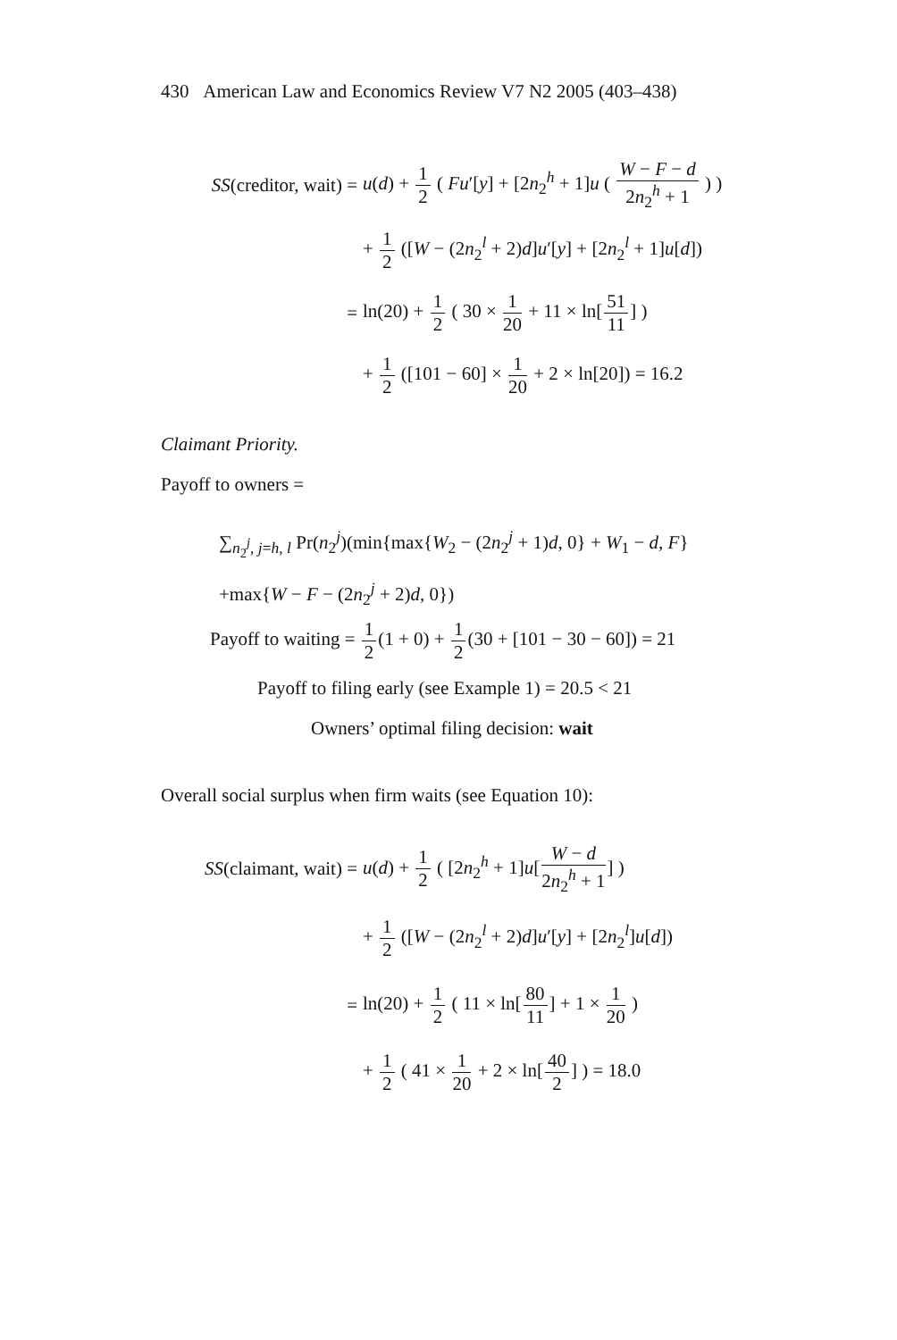430 American Law and Economics Review V7 N2 2005 (403–438)
SS(creditor, wait) =
u(d) + 1 2 ( Fu′[y] + [2n<sub>2</sub><sup>h</sup> + 1]u ( W − F − d 2n<sub>2</sub><sup>h</sup> + 1 ) )
+ 1 2 ([W − (2n<sub>2</sub><sup>l</sup> + 2)d]u′[y] + [2n<sub>2</sub><sup>l</sup> + 1]u[d])
=
ln(20) + 1 2 ( 30 × 1 20 + 11 × ln[51 11] )
+ 1 2 ([101 − 60] × 1 20 + 2 × ln[20]) = 16.2
Claimant Priority.
Payoff to owners =
∑<sub>n<sub>2</sub><sup>j</sup>, j=h, l</sub> Pr(n<sub>2</sub><sup>j</sup>)(min{max{W<sub>2</sub> − (2n<sub>2</sub><sup>j</sup> + 1)d, 0} + W<sub>1</sub> − d, F}
+max{W − F − (2n<sub>2</sub><sup>j</sup> + 2)d, 0})
Payoff to waiting = 1 2(1 + 0) + 1 2(30 + [101 − 30 − 60]) = 21
Payoff to filing early (see Example 1) = 20.5 < 21
Owners’ optimal filing decision: wait
Overall social surplus when firm waits (see Equation 10):
SS(claimant, wait) =
u(d) + 1 2 ( [2n<sub>2</sub><sup>h</sup> + 1]u[W − d 2n<sub>2</sub><sup>h</sup> + 1] )
+ 1 2 ([W − (2n<sub>2</sub><sup>l</sup> + 2)d]u′[y] + [2n<sub>2</sub><sup>l</sup>]u[d])
=
ln(20) + 1 2 ( 11 × ln[80 11] + 1 × 1 20 )
+ 1 2 ( 41 × 1 20 + 2 × ln[40 2] ) = 18.0